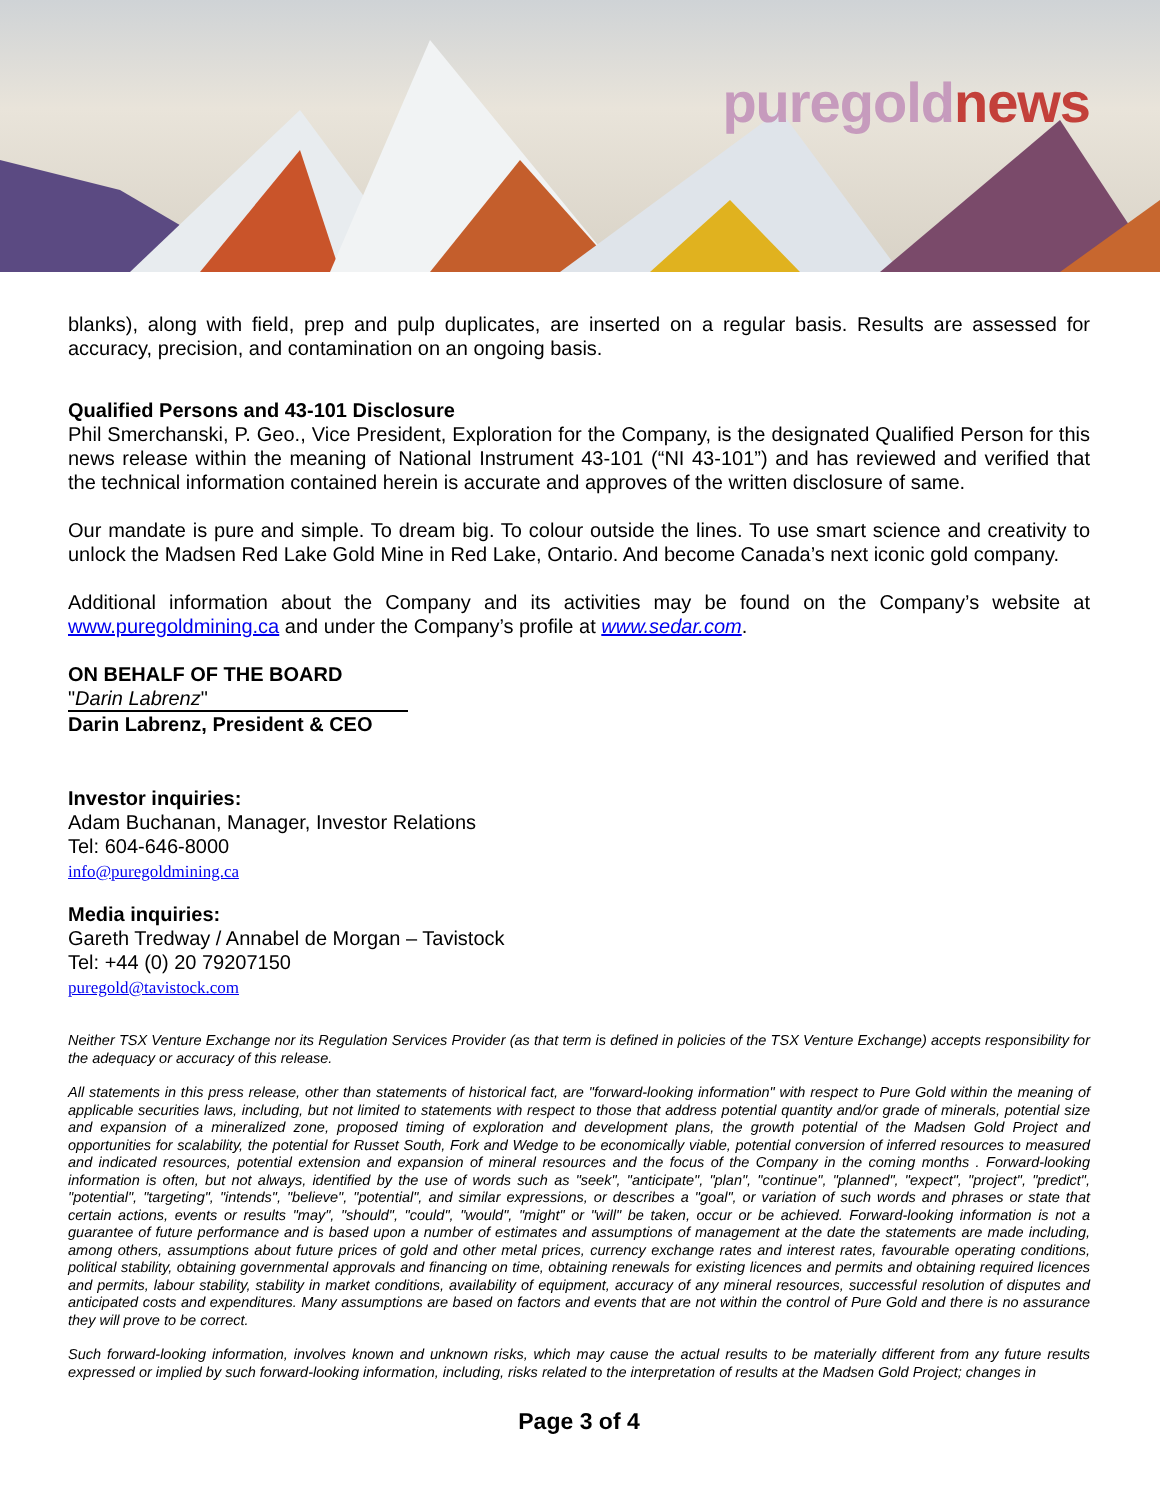puregold news
blanks), along with field, prep and pulp duplicates, are inserted on a regular basis. Results are assessed for accuracy, precision, and contamination on an ongoing basis.
Qualified Persons and 43-101 Disclosure
Phil Smerchanski, P. Geo., Vice President, Exploration for the Company, is the designated Qualified Person for this news release within the meaning of National Instrument 43-101 (“NI 43-101”) and has reviewed and verified that the technical information contained herein is accurate and approves of the written disclosure of same.
Our mandate is pure and simple. To dream big. To colour outside the lines. To use smart science and creativity to unlock the Madsen Red Lake Gold Mine in Red Lake, Ontario. And become Canada’s next iconic gold company.
Additional information about the Company and its activities may be found on the Company’s website at www.puregoldmining.ca and under the Company’s profile at www.sedar.com.
ON BEHALF OF THE BOARD
"Darin Labrenz"
Darin Labrenz, President & CEO
Investor inquiries:
Adam Buchanan, Manager, Investor Relations
Tel: 604-646-8000
info@puregoldmining.ca
Media inquiries:
Gareth Tredway / Annabel de Morgan – Tavistock
Tel: +44 (0) 20 79207150
puregold@tavistock.com
Neither TSX Venture Exchange nor its Regulation Services Provider (as that term is defined in policies of the TSX Venture Exchange) accepts responsibility for the adequacy or accuracy of this release.
All statements in this press release, other than statements of historical fact, are "forward-looking information" with respect to Pure Gold within the meaning of applicable securities laws, including, but not limited to statements with respect to those that address potential quantity and/or grade of minerals, potential size and expansion of a mineralized zone, proposed timing of exploration and development plans, the growth potential of the Madsen Gold Project and opportunities for scalability, the potential for Russet South, Fork and Wedge to be economically viable, potential conversion of inferred resources to measured and indicated resources, potential extension and expansion of mineral resources and the focus of the Company in the coming months . Forward-looking information is often, but not always, identified by the use of words such as "seek", "anticipate", "plan", "continue", "planned", "expect", "project", "predict", "potential", "targeting", "intends", "believe", "potential", and similar expressions, or describes a "goal", or variation of such words and phrases or state that certain actions, events or results "may", "should", "could", "would", "might" or "will" be taken, occur or be achieved. Forward-looking information is not a guarantee of future performance and is based upon a number of estimates and assumptions of management at the date the statements are made including, among others, assumptions about future prices of gold and other metal prices, currency exchange rates and interest rates, favourable operating conditions, political stability, obtaining governmental approvals and financing on time, obtaining renewals for existing licences and permits and obtaining required licences and permits, labour stability, stability in market conditions, availability of equipment, accuracy of any mineral resources, successful resolution of disputes and anticipated costs and expenditures. Many assumptions are based on factors and events that are not within the control of Pure Gold and there is no assurance they will prove to be correct.
Such forward-looking information, involves known and unknown risks, which may cause the actual results to be materially different from any future results expressed or implied by such forward-looking information, including, risks related to the interpretation of results at the Madsen Gold Project; changes in
Page 3 of 4